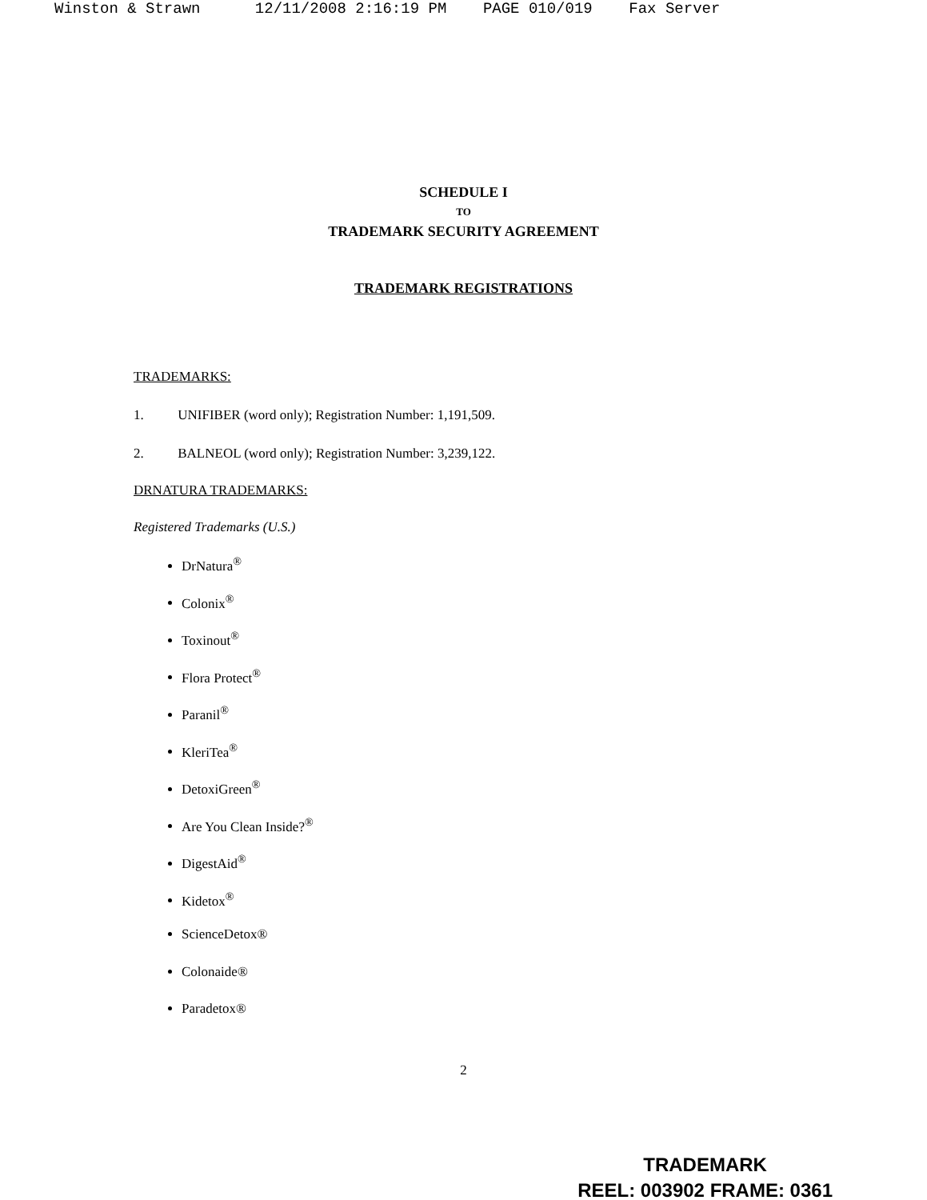Winston & Strawn 12/11/2008 2:16:19 PM PAGE 010/019 Fax Server
SCHEDULE I
TO
TRADEMARK SECURITY AGREEMENT
TRADEMARK REGISTRATIONS
TRADEMARKS:
1. UNIFIBER (word only); Registration Number: 1,191,509.
2. BALNEOL (word only); Registration Number: 3,239,122.
DRNATURA TRADEMARKS:
Registered Trademarks (U.S.)
DrNatura<sup>®</sup>
Colonix<sup>®</sup>
Toxinout<sup>®</sup>
Flora Protect<sup>®</sup>
Paranil<sup>®</sup>
KleriTea<sup>®</sup>
DetoxiGreen<sup>®</sup>
Are You Clean Inside?<sup>®</sup>
DigestAid<sup>®</sup>
Kidetox<sup>®</sup>
ScienceDetox®
Colonaide®
Paradetox®
2
TRADEMARK
REEL: 003902 FRAME: 0361